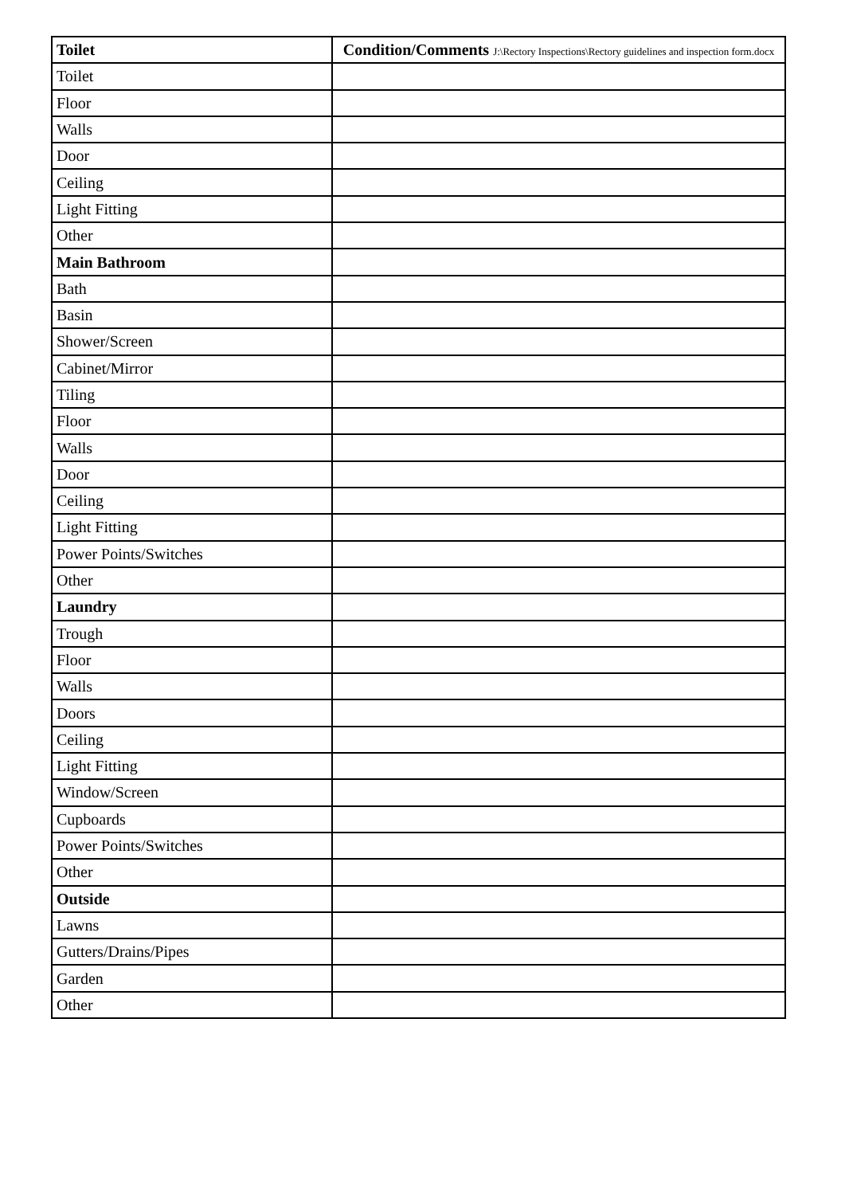| Toilet | Condition/Comments J:\Rectory Inspections\Rectory guidelines and inspection form.docx |
| --- | --- |
| Toilet | |
| Floor | |
| Walls | |
| Door | |
| Ceiling | |
| Light Fitting | |
| Other | |
| Main Bathroom | |
| Bath | |
| Basin | |
| Shower/Screen | |
| Cabinet/Mirror | |
| Tiling | |
| Floor | |
| Walls | |
| Door | |
| Ceiling | |
| Light Fitting | |
| Power Points/Switches | |
| Other | |
| Laundry | |
| Trough | |
| Floor | |
| Walls | |
| Doors | |
| Ceiling | |
| Light Fitting | |
| Window/Screen | |
| Cupboards | |
| Power Points/Switches | |
| Other | |
| Outside | |
| Lawns | |
| Gutters/Drains/Pipes | |
| Garden | |
| Other | |